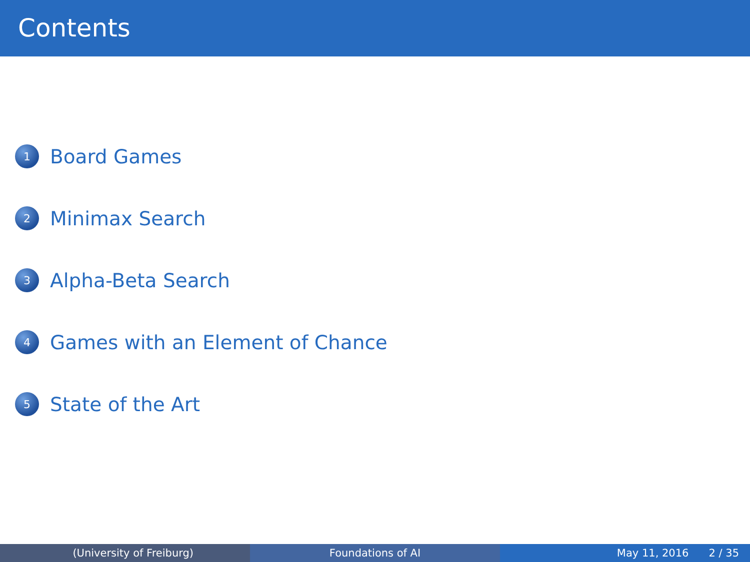Contents
1 Board Games
2 Minimax Search
3 Alpha-Beta Search
4 Games with an Element of Chance
5 State of the Art
(University of Freiburg) Foundations of AI May 11, 2016 2 / 35